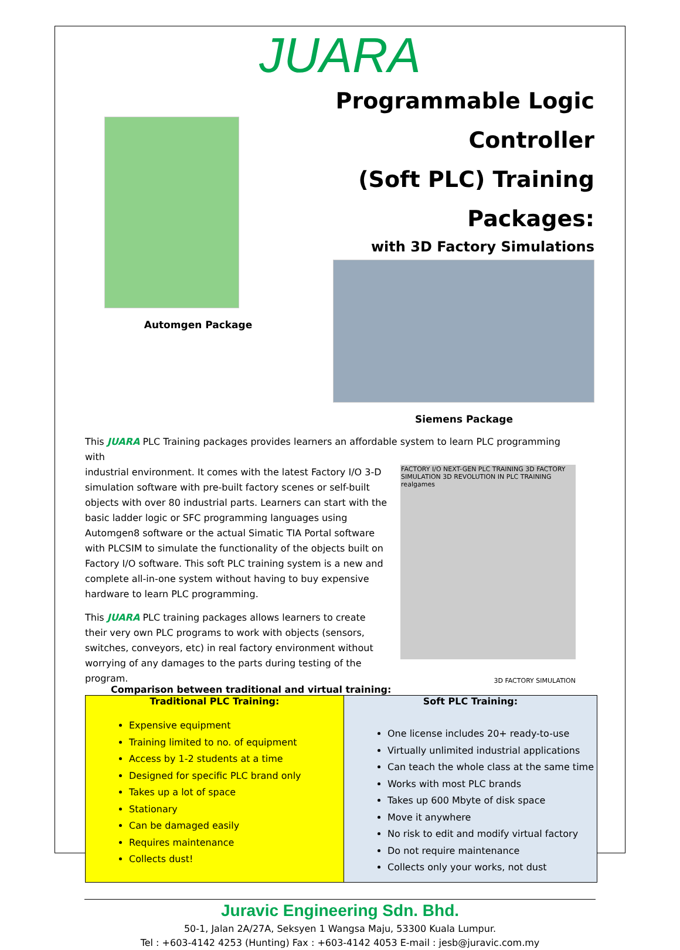JUARA
Automgen Package
Programmable Logic Controller
(Soft PLC) Training Packages:
with 3D Factory Simulations
Siemens Package
This JUARA PLC Training packages provides learners an affordable system to learn PLC programming with
industrial environment. It comes with the latest Factory I/O 3-D simulation software with pre-built factory scenes or self-built objects with over 80 industrial parts. Learners can start with the basic ladder logic or SFC programming languages using Automgen8 software or the actual Simatic TIA Portal software with PLCSIM to simulate the functionality of the objects built on Factory I/O software. This soft PLC training system is a new and complete all-in-one system without having to buy expensive hardware to learn PLC programming.
This JUARA PLC training packages allows learners to create their very own PLC programs to work with objects (sensors, switches, conveyors, etc) in real factory environment without worrying of any damages to the parts during testing of the program.
FACTORY I/O NEXT-GEN PLC TRAINING 3D FACTORY SIMULATION 3D REVOLUTION IN PLC TRAINING realgames
3D FACTORY SIMULATION
Comparison between traditional and virtual training:
| Traditional PLC Training: Expensive equipment Training limited to no. of equipment Access by 1-2 students at a time Designed for specific PLC brand only Takes up a lot of space Stationary Can be damaged easily Requires maintenance Collects dust! | Soft PLC Training: One license includes 20+ ready-to-use Virtually unlimited industrial applications Can teach the whole class at the same time Works with most PLC brands Takes up 600 Mbyte of disk space Move it anywhere No risk to edit and modify virtual factory Do not require maintenance Collects only your works, not dust |
Juravic Engineering Sdn. Bhd.
50-1, Jalan 2A/27A, Seksyen 1 Wangsa Maju, 53300 Kuala Lumpur.
Tel : +603-4142 4253 (Hunting) Fax : +603-4142 4053 E-mail : jesb@juravic.com.my